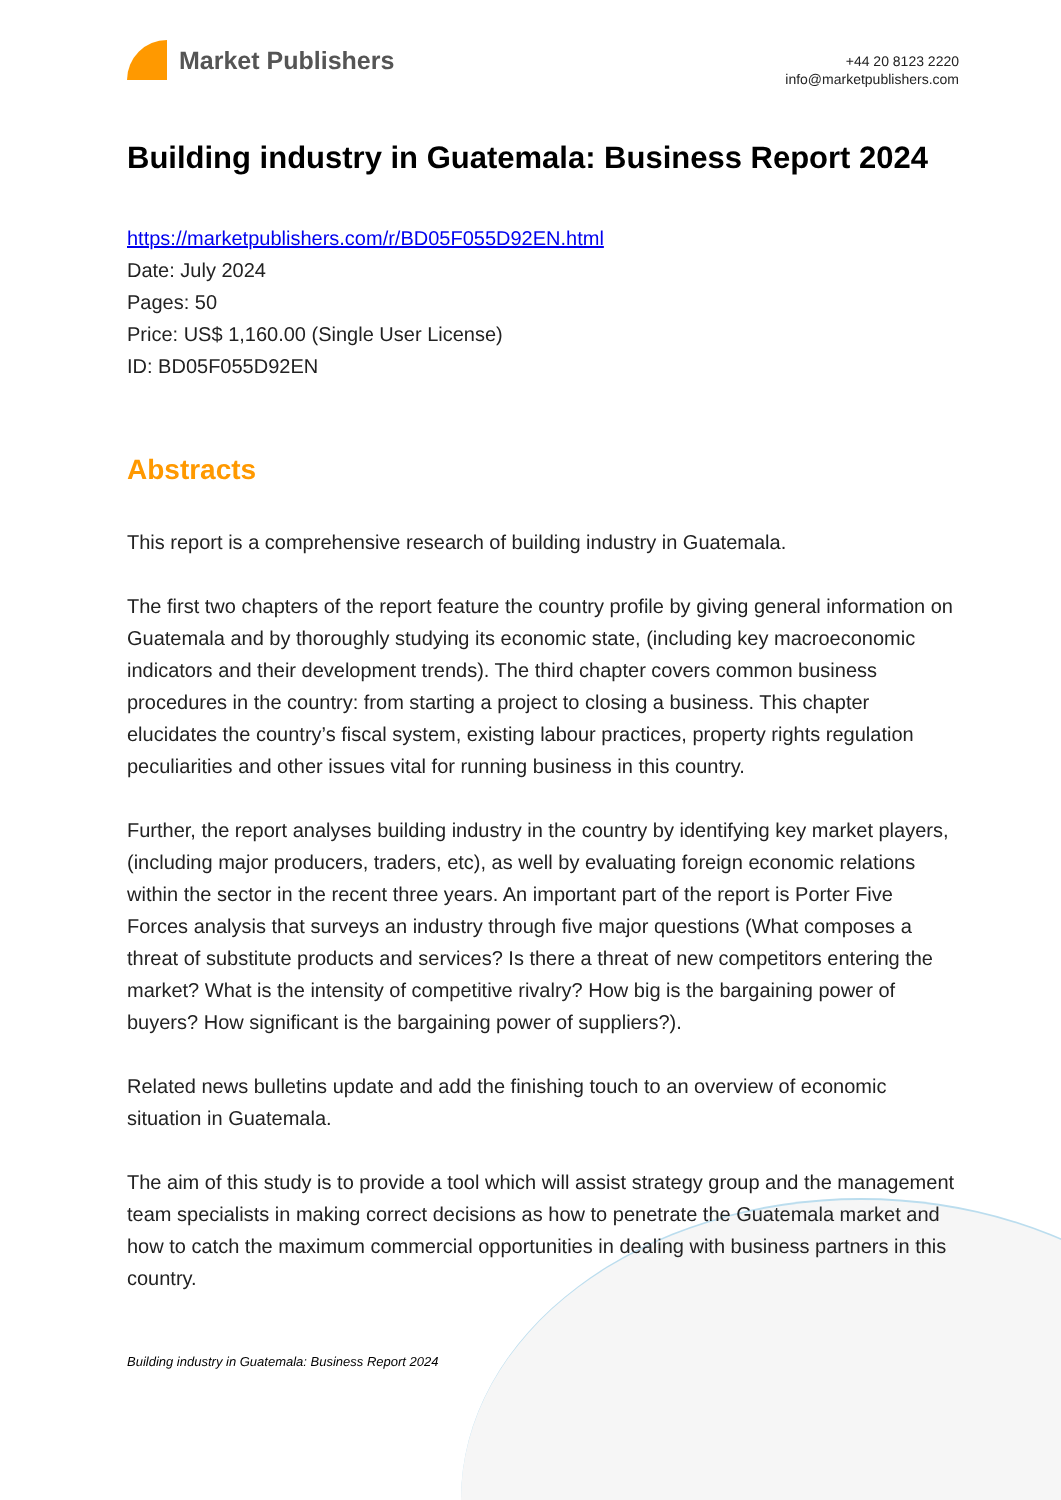Market Publishers
+44 20 8123 2220
info@marketpublishers.com
Building industry in Guatemala: Business Report 2024
https://marketpublishers.com/r/BD05F055D92EN.html
Date: July 2024
Pages: 50
Price: US$ 1,160.00 (Single User License)
ID: BD05F055D92EN
Abstracts
This report is a comprehensive research of building industry in Guatemala.
The first two chapters of the report feature the country profile by giving general information on Guatemala and by thoroughly studying its economic state, (including key macroeconomic indicators and their development trends). The third chapter covers common business procedures in the country: from starting a project to closing a business. This chapter elucidates the country’s fiscal system, existing labour practices, property rights regulation peculiarities and other issues vital for running business in this country.
Further, the report analyses building industry in the country by identifying key market players, (including major producers, traders, etc), as well by evaluating foreign economic relations within the sector in the recent three years. An important part of the report is Porter Five Forces analysis that surveys an industry through five major questions (What composes a threat of substitute products and services? Is there a threat of new competitors entering the market? What is the intensity of competitive rivalry? How big is the bargaining power of buyers? How significant is the bargaining power of suppliers?).
Related news bulletins update and add the finishing touch to an overview of economic situation in Guatemala.
The aim of this study is to provide a tool which will assist strategy group and the management team specialists in making correct decisions as how to penetrate the Guatemala market and how to catch the maximum commercial opportunities in dealing with business partners in this country.
Building industry in Guatemala: Business Report 2024